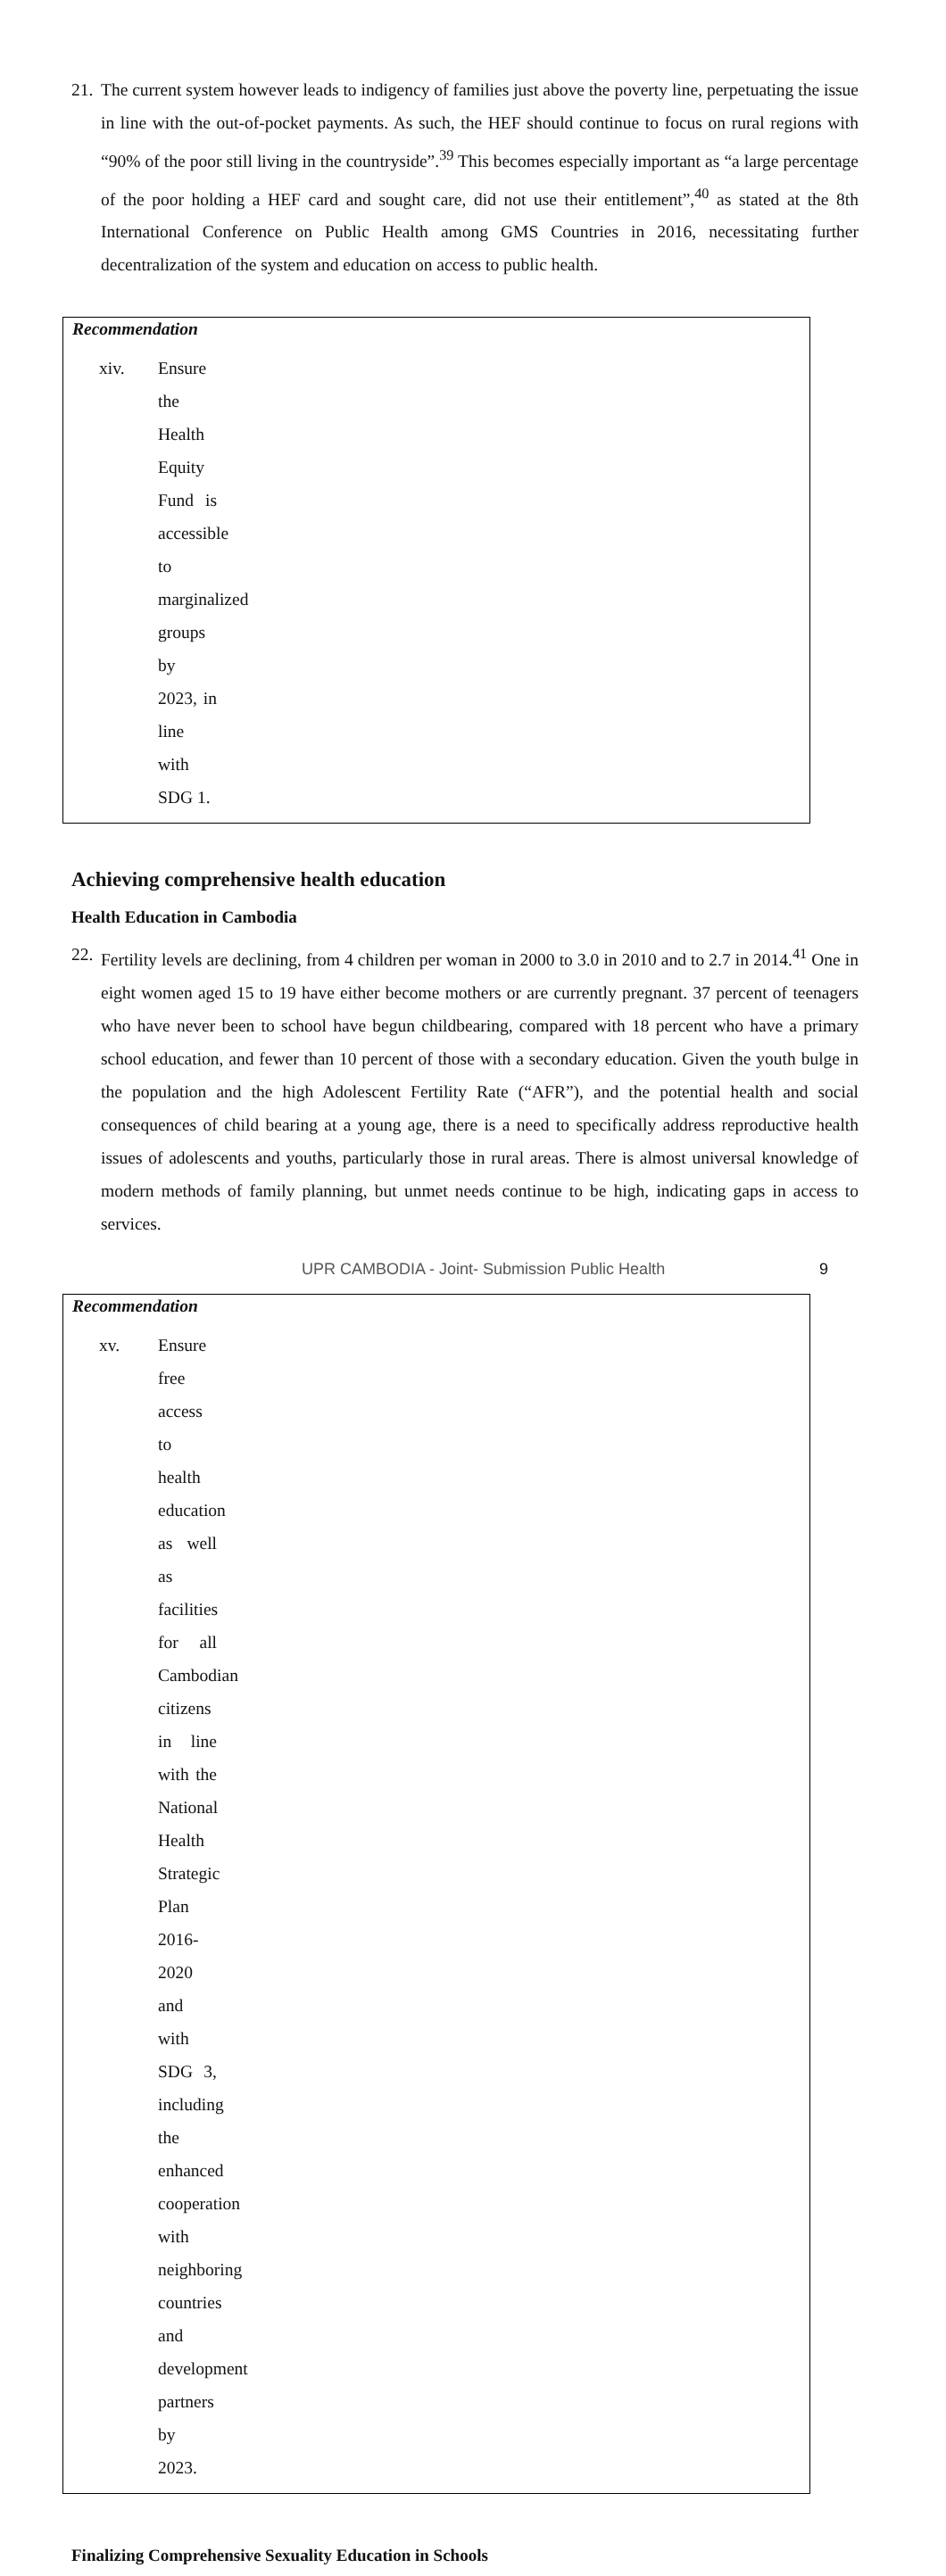21. The current system however leads to indigency of families just above the poverty line, perpetuating the issue in line with the out-of-pocket payments. As such, the HEF should continue to focus on rural regions with “90% of the poor still living in the countryside”.<sup>39</sup> This becomes especially important as “a large percentage of the poor holding a HEF card and sought care, did not use their entitlement”,<sup>40</sup> as stated at the 8th International Conference on Public Health among GMS Countries in 2016, necessitating further decentralization of the system and education on access to public health.
Recommendation
xiv. Ensure the Health Equity Fund is accessible to marginalized groups by 2023, in line with SDG 1.
Achieving comprehensive health education
Health Education in Cambodia
22. Fertility levels are declining, from 4 children per woman in 2000 to 3.0 in 2010 and to 2.7 in 2014.<sup>41</sup> One in eight women aged 15 to 19 have either become mothers or are currently pregnant. 37 percent of teenagers who have never been to school have begun childbearing, compared with 18 percent who have a primary school education, and fewer than 10 percent of those with a secondary education. Given the youth bulge in the population and the high Adolescent Fertility Rate (“AFR”), and the potential health and social consequences of child bearing at a young age, there is a need to specifically address reproductive health issues of adolescents and youths, particularly those in rural areas. There is almost universal knowledge of modern methods of family planning, but unmet needs continue to be high, indicating gaps in access to services.
Recommendation
xv. Ensure free access to health education as well as facilities for all Cambodian citizens in line with the National Health Strategic Plan 2016-2020 and with SDG 3, including the enhanced cooperation with neighboring countries and development partners by 2023.
Finalizing Comprehensive Sexuality Education in Schools
UPR CAMBODIA - Joint- Submission Public Health
9